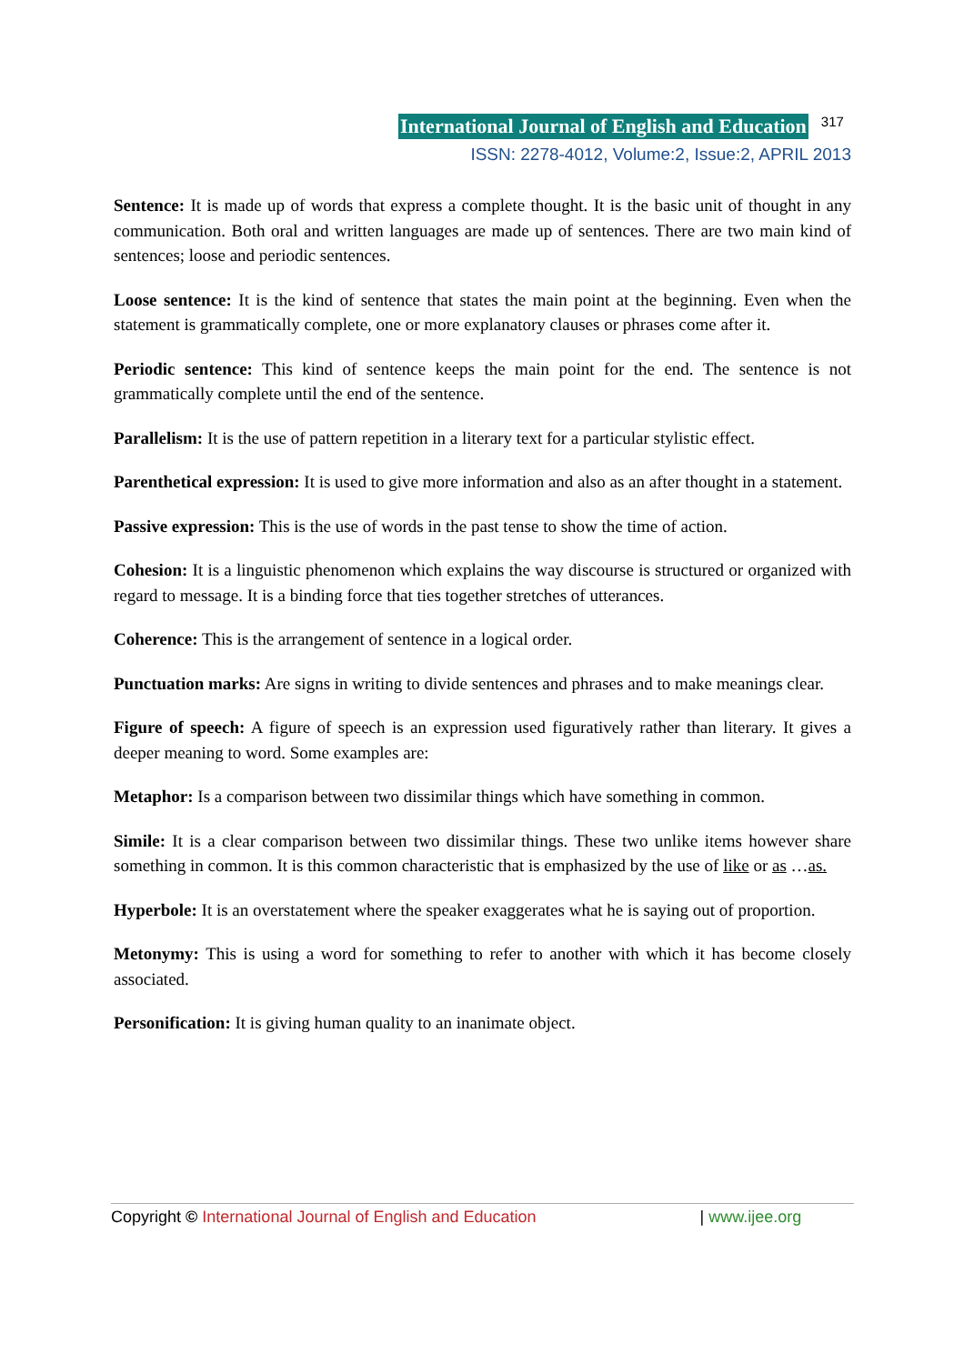International Journal of English and Education 317
ISSN: 2278-4012, Volume:2, Issue:2, APRIL 2013
Sentence: It is made up of words that express a complete thought. It is the basic unit of thought in any communication. Both oral and written languages are made up of sentences. There are two main kind of sentences; loose and periodic sentences.
Loose sentence: It is the kind of sentence that states the main point at the beginning. Even when the statement is grammatically complete, one or more explanatory clauses or phrases come after it.
Periodic sentence: This kind of sentence keeps the main point for the end. The sentence is not grammatically complete until the end of the sentence.
Parallelism: It is the use of pattern repetition in a literary text for a particular stylistic effect.
Parenthetical expression: It is used to give more information and also as an after thought in a statement.
Passive expression: This is the use of words in the past tense to show the time of action.
Cohesion: It is a linguistic phenomenon which explains the way discourse is structured or organized with regard to message. It is a binding force that ties together stretches of utterances.
Coherence: This is the arrangement of sentence in a logical order.
Punctuation marks: Are signs in writing to divide sentences and phrases and to make meanings clear.
Figure of speech: A figure of speech is an expression used figuratively rather than literary. It gives a deeper meaning to word. Some examples are:
Metaphor: Is a comparison between two dissimilar things which have something in common.
Simile: It is a clear comparison between two dissimilar things. These two unlike items however share something in common. It is this common characteristic that is emphasized by the use of like or as …as.
Hyperbole: It is an overstatement where the speaker exaggerates what he is saying out of proportion.
Metonymy: This is using a word for something to refer to another with which it has become closely associated.
Personification: It is giving human quality to an inanimate object.
Copyright © International Journal of English and Education | www.ijee.org